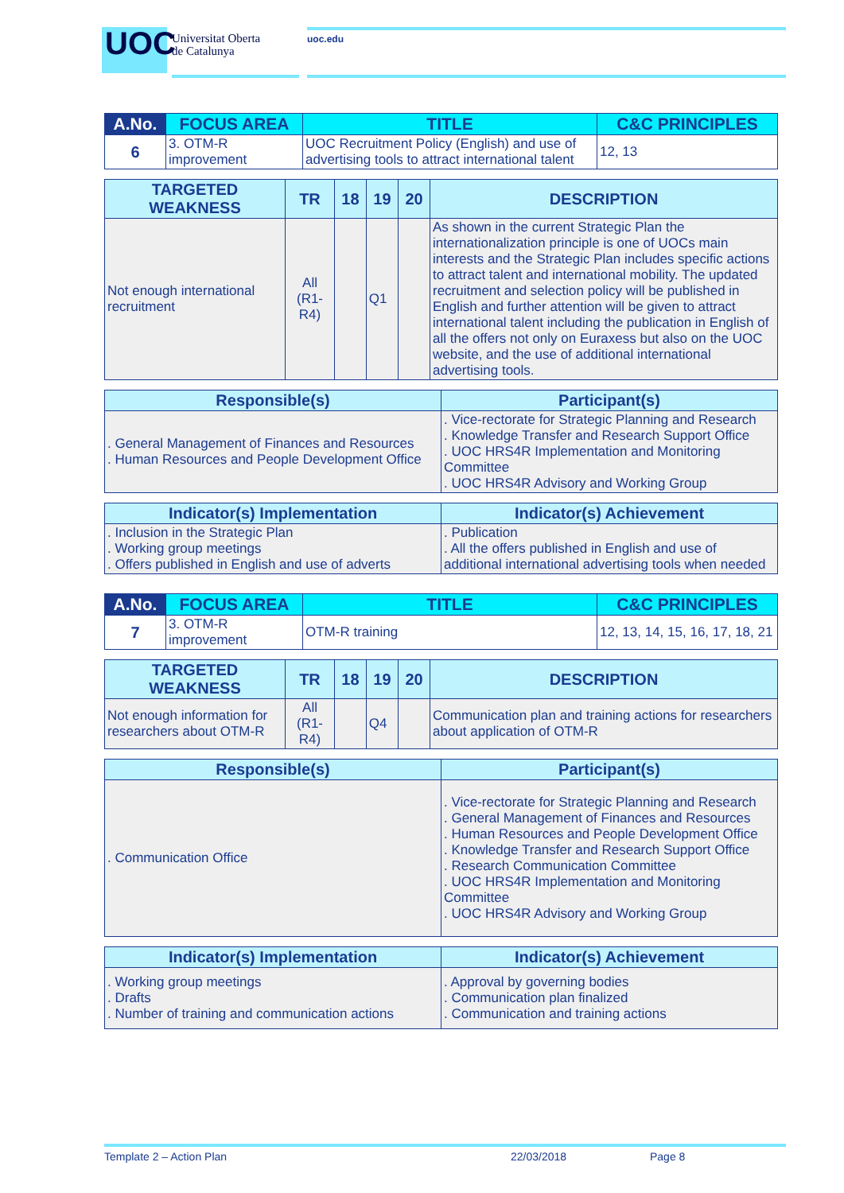UOC
Universitat Oberta
de Catalunya
uoc.edu
| A.No. | FOCUS AREA | TITLE | C&C PRINCIPLES |
| --- | --- | --- | --- |
| 6 | 3. OTM-R improvement | UOC Recruitment Policy (English) and use of advertising tools to attract international talent | 12, 13 |
| TARGETED WEAKNESS | TR | 18 | 19 | 20 | DESCRIPTION |
| --- | --- | --- | --- | --- | --- |
| Not enough international recruitment | All (R1-R4) | | Q1 | | As shown in the current Strategic Plan the internationalization principle is one of UOCs main interests and the Strategic Plan includes specific actions to attract talent and international mobility. The updated recruitment and selection policy will be published in English and further attention will be given to attract international talent including the publication in English of all the offers not only on Euraxess but also on the UOC website, and the use of additional international advertising tools. |
| Responsible(s) | Participant(s) |
| --- | --- |
| . General Management of Finances and Resources . Human Resources and People Development Office | . Vice-rectorate for Strategic Planning and Research . Knowledge Transfer and Research Support Office . UOC HRS4R Implementation and Monitoring Committee . UOC HRS4R Advisory and Working Group |
| Indicator(s) Implementation | Indicator(s) Achievement |
| --- | --- |
| . Inclusion in the Strategic Plan . Working group meetings . Offers published in English and use of adverts | . Publication . All the offers published in English and use of additional international advertising tools when needed |
| A.No. | FOCUS AREA | TITLE | C&C PRINCIPLES |
| --- | --- | --- | --- |
| 7 | 3. OTM-R improvement | OTM-R training | 12, 13, 14, 15, 16, 17, 18, 21 |
| TARGETED WEAKNESS | TR | 18 | 19 | 20 | DESCRIPTION |
| --- | --- | --- | --- | --- | --- |
| Not enough information for researchers about OTM-R | All (R1-R4) | | Q4 | | Communication plan and training actions for researchers about application of OTM-R |
| Responsible(s) | Participant(s) |
| --- | --- |
| . Communication Office | . Vice-rectorate for Strategic Planning and Research . General Management of Finances and Resources . Human Resources and People Development Office . Knowledge Transfer and Research Support Office . Research Communication Committee . UOC HRS4R Implementation and Monitoring Committee . UOC HRS4R Advisory and Working Group |
| Indicator(s) Implementation | Indicator(s) Achievement |
| --- | --- |
| . Working group meetings . Drafts . Number of training and communication actions | . Approval by governing bodies . Communication plan finalized . Communication and training actions |
Template 2 – Action Plan 22/03/2018 Page 8